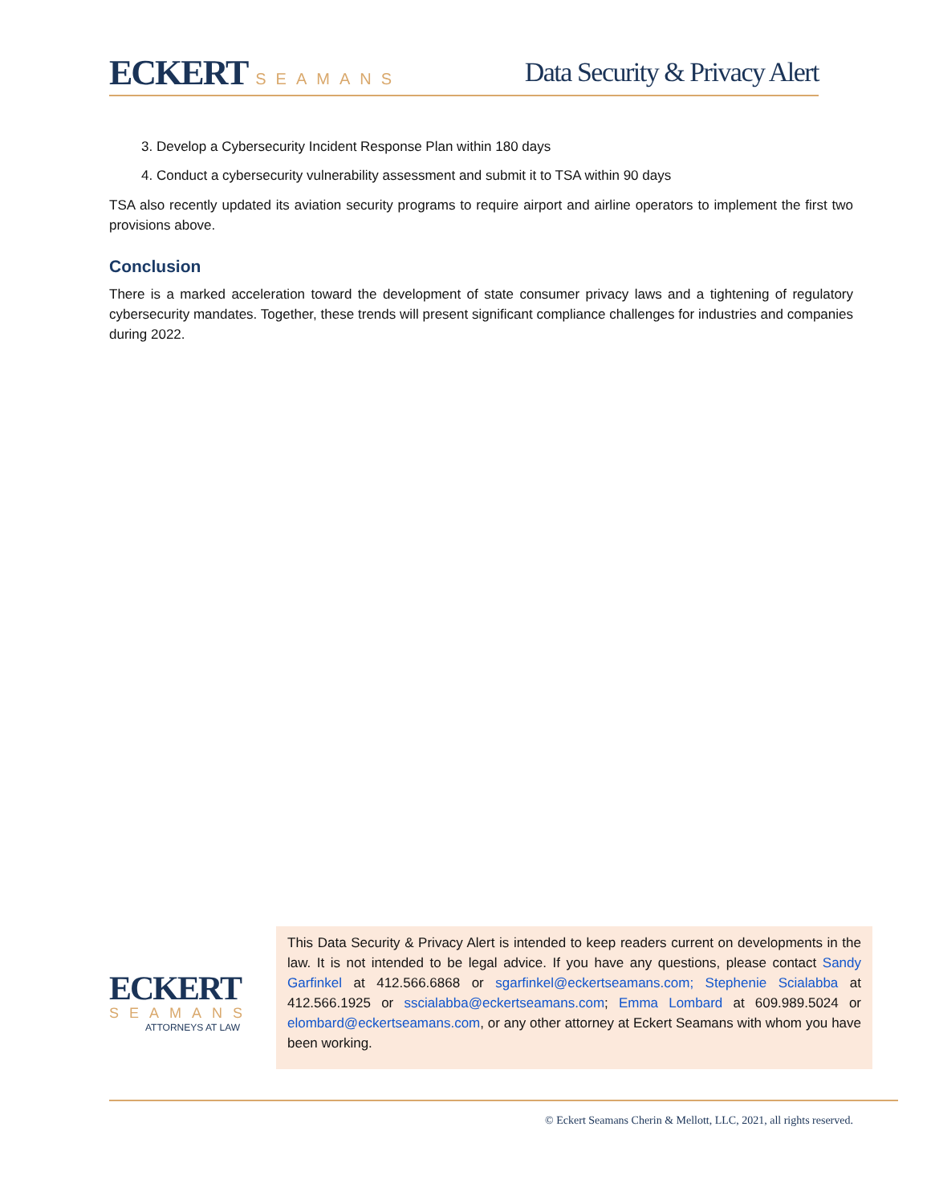ECKERT SEAMANS
Data Security & Privacy Alert
3. Develop a Cybersecurity Incident Response Plan within 180 days
4. Conduct a cybersecurity vulnerability assessment and submit it to TSA within 90 days
TSA also recently updated its aviation security programs to require airport and airline operators to implement the first two provisions above.
Conclusion
There is a marked acceleration toward the development of state consumer privacy laws and a tightening of regulatory cybersecurity mandates. Together, these trends will present significant compliance challenges for industries and companies during 2022.
ECKERT
SEAMANS
ATTORNEYS AT LAW
This Data Security & Privacy Alert is intended to keep readers current on developments in the law. It is not intended to be legal advice. If you have any questions, please contact Sandy Garfinkel at 412.566.6868 or sgarfinkel@eckertseamans.com; Stephenie Scialabba at 412.566.1925 or sscialabba@eckertseamans.com; Emma Lombard at 609.989.5024 or elombard@eckertseamans.com, or any other attorney at Eckert Seamans with whom you have been working.
© Eckert Seamans Cherin & Mellott, LLC, 2021, all rights reserved.